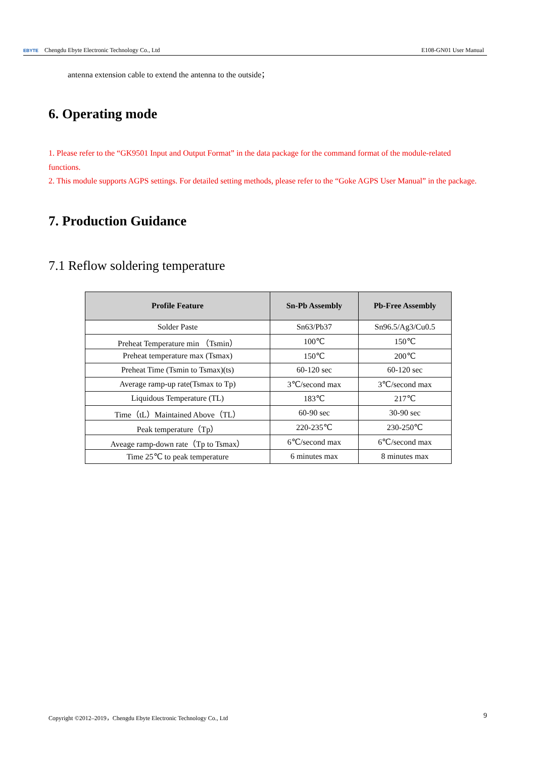EBYTE Chengdu Ebyte Electronic Technology Co., Ltd E108-GN01 User Manual
antenna extension cable to extend the antenna to the outside；
6. Operating mode
1. Please refer to the “GK9501 Input and Output Format” in the data package for the command format of the module-related functions.
2. This module supports AGPS settings. For detailed setting methods, please refer to the “Goke AGPS User Manual” in the package.
7. Production Guidance
7.1 Reflow soldering temperature
| Profile Feature | Sn-Pb Assembly | Pb-Free Assembly |
| --- | --- | --- |
| Solder Paste | Sn63/Pb37 | Sn96.5/Ag3/Cu0.5 |
| Preheat Temperature min （Tsmin） | 100℃ | 150℃ |
| Preheat temperature max (Tsmax) | 150℃ | 200℃ |
| Preheat Time (Tsmin to Tsmax)(ts) | 60-120 sec | 60-120 sec |
| Average ramp-up rate(Tsmax to Tp) | 3℃/second max | 3℃/second max |
| Liquidous Temperature (TL) | 183℃ | 217℃ |
| Time（tL）Maintained Above（TL） | 60-90 sec | 30-90 sec |
| Peak temperature（Tp） | 220-235℃ | 230-250℃ |
| Aveage ramp-down rate（Tp to Tsmax） | 6℃/second max | 6℃/second max |
| Time 25℃ to peak temperature | 6 minutes max | 8 minutes max |
Copyright ©2012–2019，Chengdu Ebyte Electronic Technology Co., Ltd 9